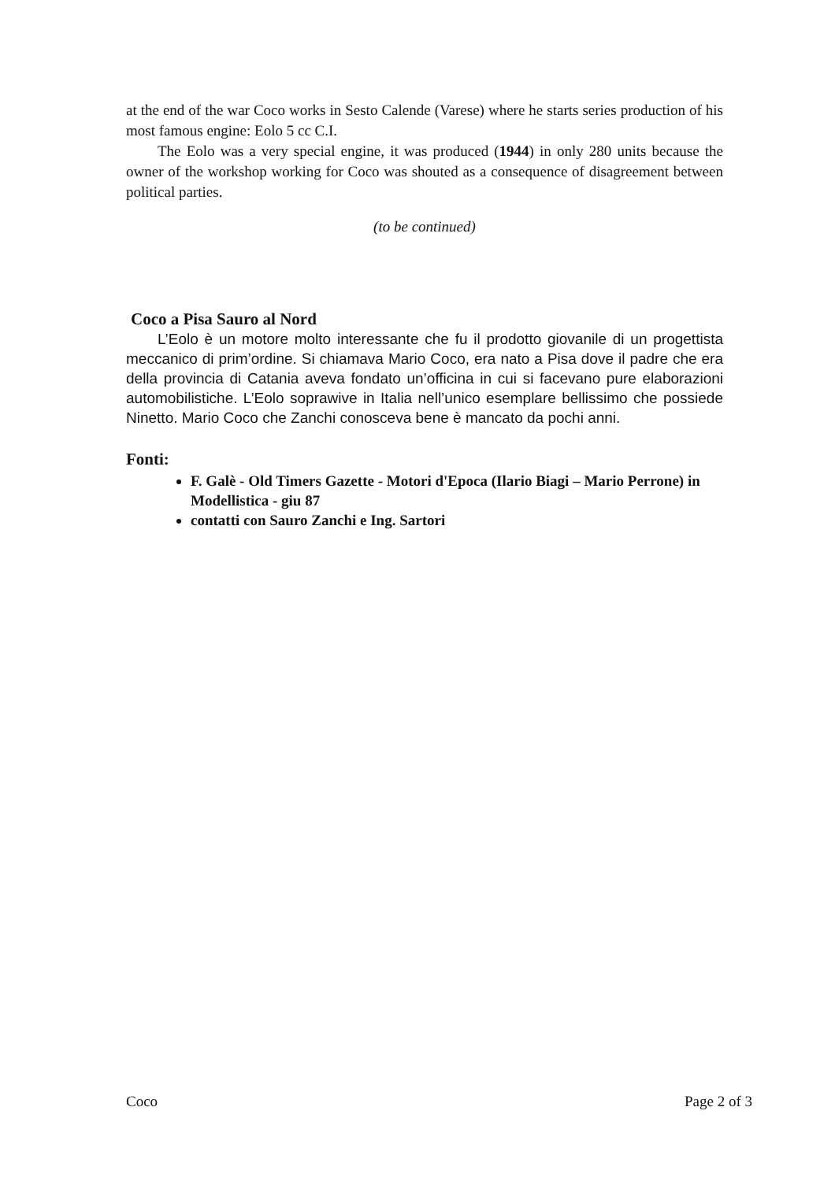at the end of the war Coco works in Sesto Calende (Varese) where he starts series production of his most famous engine: Eolo 5 cc C.I.
The Eolo was a very special engine, it was produced (1944) in only 280 units because the owner of the workshop working for Coco was shouted as a consequence of disagreement between political parties.
(to be continued)
Coco a Pisa Sauro al Nord
L’Eolo è un motore molto interessante che fu il prodotto giovanile di un progettista meccanico di prim’ordine. Si chiamava Mario Coco, era nato a Pisa dove il padre che era della provincia di Catania aveva fondato un’officina in cui si facevano pure elaborazioni automobilistiche. L’Eolo soprawive in Italia nell’unico esemplare bellissimo che possiede Ninetto. Mario Coco che Zanchi conosceva bene è mancato da pochi anni.
Fonti:
F. Galè - Old Timers Gazette - Motori d'Epoca (Ilario Biagi – Mario Perrone) in Modellistica - giu 87
contatti con Sauro Zanchi e Ing. Sartori
Coco Page 2 of 3